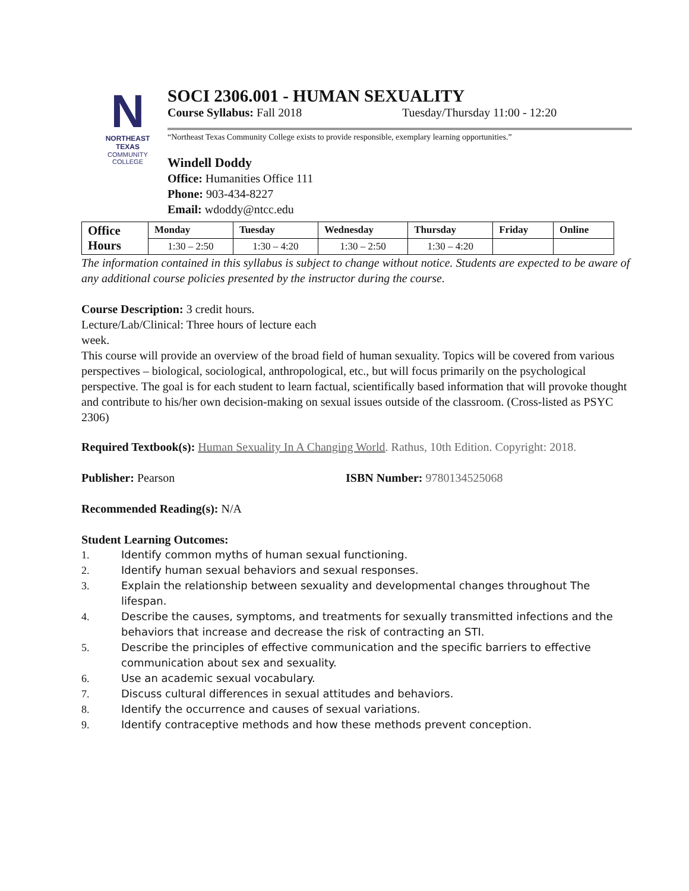N
NORTHEAST TEXAS
COMMUNITY COLLEGE
SOCI 2306.001 - HUMAN SEXUALITY
Course Syllabus: Fall 2018 Tuesday/Thursday 11:00 - 12:20
“Northeast Texas Community College exists to provide responsible, exemplary learning opportunities.”
Windell Doddy
Office: Humanities Office 111
Phone: 903-434-8227
Email: wdoddy@ntcc.edu
| Office Hours | Monday | Tuesday | Wednesday | Thursday | Friday | Online |
| --- | --- | --- | --- | --- | --- | --- |
| | 1:30 – 2:50 | 1:30 – 4:20 | 1:30 – 2:50 | 1:30 – 4:20 | | |
The information contained in this syllabus is subject to change without notice. Students are expected to be aware of any additional course policies presented by the instructor during the course.
Course Description: 3 credit hours.
Lecture/Lab/Clinical: Three hours of lecture each
week.
This course will provide an overview of the broad field of human sexuality. Topics will be covered from various perspectives – biological, sociological, anthropological, etc., but will focus primarily on the psychological perspective. The goal is for each student to learn factual, scientifically based information that will provoke thought and contribute to his/her own decision-making on sexual issues outside of the classroom. (Cross-listed as PSYC 2306)
Required Textbook(s): Human Sexuality In A Changing World. Rathus, 10th Edition. Copyright: 2018.
Publisher: Pearson ISBN Number: 9780134525068
Recommended Reading(s): N/A
Student Learning Outcomes:
1. Identify common myths of human sexual functioning.
2. Identify human sexual behaviors and sexual responses.
3. Explain the relationship between sexuality and developmental changes throughout The lifespan.
4. Describe the causes, symptoms, and treatments for sexually transmitted infections and the behaviors that increase and decrease the risk of contracting an STI.
5. Describe the principles of effective communication and the specific barriers to effective communication about sex and sexuality.
6. Use an academic sexual vocabulary.
7. Discuss cultural differences in sexual attitudes and behaviors.
8. Identify the occurrence and causes of sexual variations.
9. Identify contraceptive methods and how these methods prevent conception.